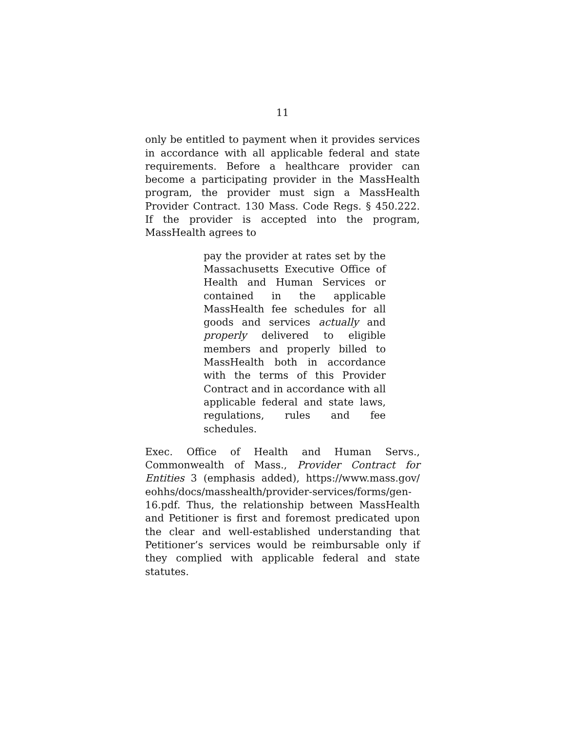11
only be entitled to payment when it provides services in accordance with all applicable federal and state requirements. Before a healthcare provider can become a participating provider in the MassHealth program, the provider must sign a MassHealth Provider Contract. 130 Mass. Code Regs. § 450.222. If the provider is accepted into the program, MassHealth agrees to
pay the provider at rates set by the Massachusetts Executive Office of Health and Human Services or contained in the applicable MassHealth fee schedules for all goods and services actually and properly delivered to eligible members and properly billed to MassHealth both in accordance with the terms of this Provider Contract and in accordance with all applicable federal and state laws, regulations, rules and fee schedules.
Exec. Office of Health and Human Servs., Commonwealth of Mass., Provider Contract for Entities 3 (emphasis added), https://www.mass.gov/ eohhs/docs/masshealth/provider-services/forms/gen-16.pdf. Thus, the relationship between MassHealth and Petitioner is first and foremost predicated upon the clear and well-established understanding that Petitioner’s services would be reimbursable only if they complied with applicable federal and state statutes.